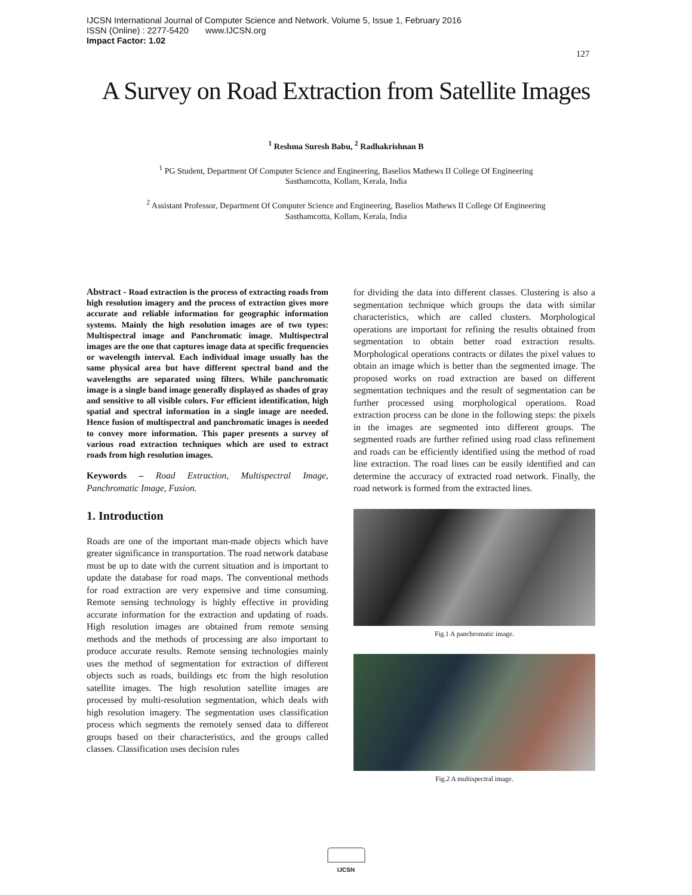IJCSN International Journal of Computer Science and Network, Volume 5, Issue 1, February 2016
ISSN (Online) : 2277-5420 www.IJCSN.org
Impact Factor: 1.02
127
A Survey on Road Extraction from Satellite Images
<sup>1</sup> Reshma Suresh Babu, <sup>2</sup> Radhakrishnan B
<sup>1</sup> PG Student, Department Of Computer Science and Engineering, Baselios Mathews II College Of Engineering
Sasthamcotta, Kollam, Kerala, India
<sup>2</sup> Assistant Professor, Department Of Computer Science and Engineering, Baselios Mathews II College Of Engineering
Sasthamcotta, Kollam, Kerala, India
Abstract - Road extraction is the process of extracting roads from high resolution imagery and the process of extraction gives more accurate and reliable information for geographic information systems. Mainly the high resolution images are of two types: Multispectral image and Panchromatic image. Multispectral images are the one that captures image data at specific frequencies or wavelength interval. Each individual image usually has the same physical area but have different spectral band and the wavelengths are separated using filters. While panchromatic image is a single band image generally displayed as shades of gray and sensitive to all visible colors. For efficient identification, high spatial and spectral information in a single image are needed. Hence fusion of multispectral and panchromatic images is needed to convey more information. This paper presents a survey of various road extraction techniques which are used to extract roads from high resolution images.
Keywords – Road Extraction, Multispectral Image, Panchromatic Image, Fusion.
1. Introduction
Roads are one of the important man-made objects which have greater significance in transportation. The road network database must be up to date with the current situation and is important to update the database for road maps. The conventional methods for road extraction are very expensive and time consuming. Remote sensing technology is highly effective in providing accurate information for the extraction and updating of roads. High resolution images are obtained from remote sensing methods and the methods of processing are also important to produce accurate results. Remote sensing technologies mainly uses the method of segmentation for extraction of different objects such as roads, buildings etc from the high resolution satellite images. The high resolution satellite images are processed by multi-resolution segmentation, which deals with high resolution imagery. The segmentation uses classification process which segments the remotely sensed data to different groups based on their characteristics, and the groups called classes. Classification uses decision rules
for dividing the data into different classes. Clustering is also a segmentation technique which groups the data with similar characteristics, which are called clusters. Morphological operations are important for refining the results obtained from segmentation to obtain better road extraction results. Morphological operations contracts or dilates the pixel values to obtain an image which is better than the segmented image. The proposed works on road extraction are based on different segmentation techniques and the result of segmentation can be further processed using morphological operations. Road extraction process can be done in the following steps: the pixels in the images are segmented into different groups. The segmented roads are further refined using road class refinement and roads can be efficiently identified using the method of road line extraction. The road lines can be easily identified and can determine the accuracy of extracted road network. Finally, the road network is formed from the extracted lines.
Fig.1 A panchromatic image.
Fig.2 A multispectral image.
IJCSN